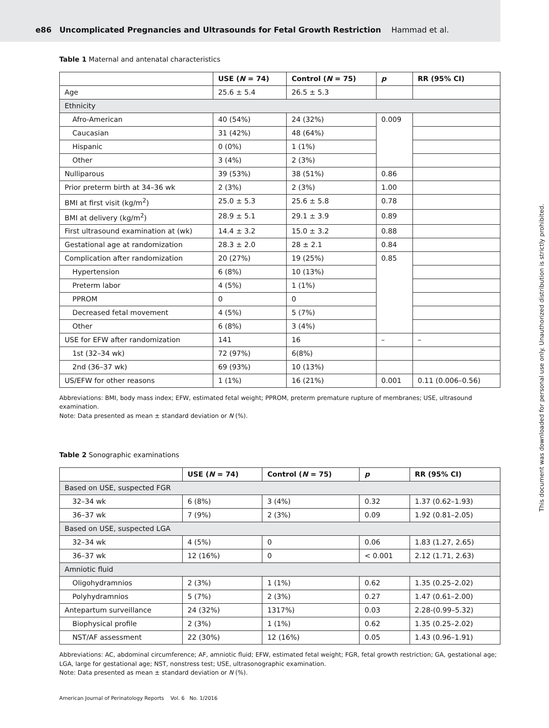e86 Uncomplicated Pregnancies and Ultrasounds for Fetal Growth Restriction Hammad et al.
Table 1 Maternal and antenatal characteristics
| | USE ( N = 74) | Control ( N = 75) | p | RR (95% CI) |
| --- | --- | --- | --- | --- |
| Age | 25.6 ± 5.4 | 26.5 ± 5.3 | | |
| Ethnicity | | | | |
| Afro-American | 40 (54%) | 24 (32%) | 0.009 | |
| Caucasian | 31 (42%) | 48 (64%) | | |
| Hispanic | 0 (0%) | 1 (1%) | | |
| Other | 3 (4%) | 2 (3%) | | |
| Nulliparous | 39 (53%) | 38 (51%) | 0.86 | |
| Prior preterm birth at 34–36 wk | 2 (3%) | 2 (3%) | 1.00 | |
| BMI at first visit (kg/m<sup>2</sup>) | 25.0 ± 5.3 | 25.6 ± 5.8 | 0.78 | |
| BMI at delivery (kg/m<sup>2</sup>) | 28.9 ± 5.1 | 29.1 ± 3.9 | 0.89 | |
| First ultrasound examination at (wk) | 14.4 ± 3.2 | 15.0 ± 3.2 | 0.88 | |
| Gestational age at randomization | 28.3 ± 2.0 | 28 ± 2.1 | 0.84 | |
| Complication after randomization | 20 (27%) | 19 (25%) | 0.85 | |
| Hypertension | 6 (8%) | 10 (13%) | | |
| Preterm labor | 4 (5%) | 1 (1%) | | |
| PPROM | 0 | 0 | | |
| Decreased fetal movement | 4 (5%) | 5 (7%) | | |
| Other | 6 (8%) | 3 (4%) | | |
| USE for EFW after randomization | 141 | 16 | – | – |
| 1st (32–34 wk) | 72 (97%) | 6(8%) | | |
| 2nd (36–37 wk) | 69 (93%) | 10 (13%) | | |
| US/EFW for other reasons | 1 (1%) | 16 (21%) | 0.001 | 0.11 (0.006–0.56) |
Abbreviations: BMI, body mass index; EFW, estimated fetal weight; PPROM, preterm premature rupture of membranes; USE, ultrasound examination.
Note: Data presented as mean ± standard deviation or N (%).
Table 2 Sonographic examinations
| | USE ( N = 74) | Control ( N = 75) | p | RR (95% CI) |
| --- | --- | --- | --- | --- |
| Based on USE, suspected FGR | | | | |
| 32–34 wk | 6 (8%) | 3 (4%) | 0.32 | 1.37 (0.62–1.93) |
| 36–37 wk | 7 (9%) | 2 (3%) | 0.09 | 1.92 (0.81–2.05) |
| Based on USE, suspected LGA | | | | |
| 32–34 wk | 4 (5%) | 0 | 0.06 | 1.83 (1.27, 2.65) |
| 36–37 wk | 12 (16%) | 0 | < 0.001 | 2.12 (1.71, 2.63) |
| Amniotic fluid | | | | |
| Oligohydramnios | 2 (3%) | 1 (1%) | 0.62 | 1.35 (0.25–2.02) |
| Polyhydramnios | 5 (7%) | 2 (3%) | 0.27 | 1.47 (0.61–2.00) |
| Antepartum surveillance | 24 (32%) | 1317%) | 0.03 | 2.28-(0.99–5.32) |
| Biophysical profile | 2 (3%) | 1 (1%) | 0.62 | 1.35 (0.25–2.02) |
| NST/AF assessment | 22 (30%) | 12 (16%) | 0.05 | 1.43 (0.96–1.91) |
Abbreviations: AC, abdominal circumference; AF, amniotic fluid; EFW, estimated fetal weight; FGR, fetal growth restriction; GA, gestational age; LGA, large for gestational age; NST, nonstress test; USE, ultrasonographic examination.
Note: Data presented as mean ± standard deviation or N (%).
This document was downloaded for personal use only. Unauthorized distribution is strictly prohibited.
American Journal of Perinatology Reports Vol. 6 No. 1/2016